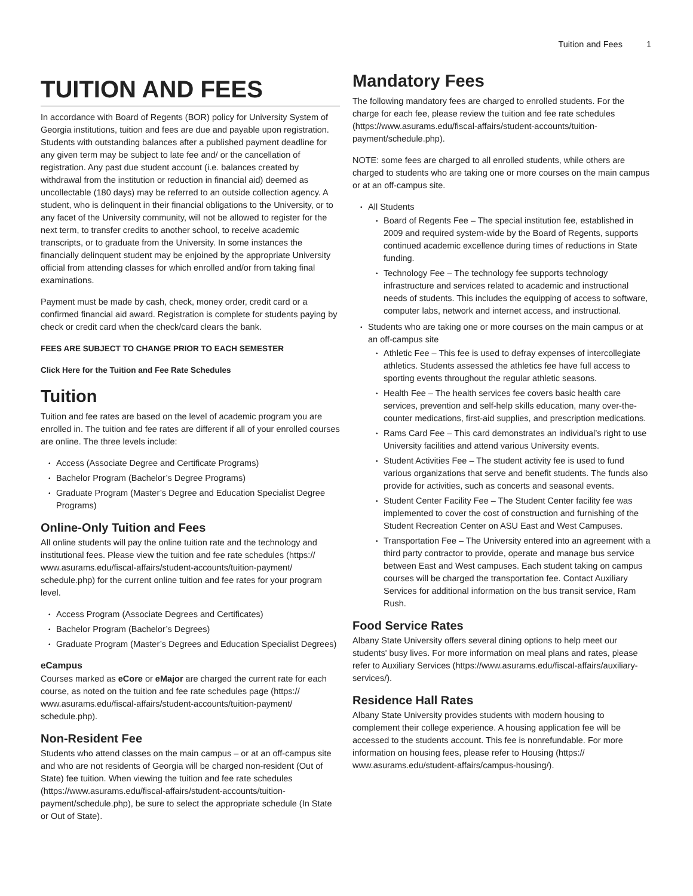Tuition and Fees 1
TUITION AND FEES
In accordance with Board of Regents (BOR) policy for University System of Georgia institutions, tuition and fees are due and payable upon registration. Students with outstanding balances after a published payment deadline for any given term may be subject to late fee and/ or the cancellation of registration. Any past due student account (i.e. balances created by withdrawal from the institution or reduction in financial aid) deemed as uncollectable (180 days) may be referred to an outside collection agency. A student, who is delinquent in their financial obligations to the University, or to any facet of the University community, will not be allowed to register for the next term, to transfer credits to another school, to receive academic transcripts, or to graduate from the University. In some instances the financially delinquent student may be enjoined by the appropriate University official from attending classes for which enrolled and/or from taking final examinations.
Payment must be made by cash, check, money order, credit card or a confirmed financial aid award. Registration is complete for students paying by check or credit card when the check/card clears the bank.
FEES ARE SUBJECT TO CHANGE PRIOR TO EACH SEMESTER
Click Here for the Tuition and Fee Rate Schedules
Tuition
Tuition and fee rates are based on the level of academic program you are enrolled in. The tuition and fee rates are different if all of your enrolled courses are online. The three levels include:
Access (Associate Degree and Certificate Programs)
Bachelor Program (Bachelor’s Degree Programs)
Graduate Program (Master’s Degree and Education Specialist Degree Programs)
Online-Only Tuition and Fees
All online students will pay the online tuition rate and the technology and institutional fees. Please view the tuition and fee rate schedules (https:// www.asurams.edu/fiscal-affairs/student-accounts/tuition-payment/ schedule.php) for the current online tuition and fee rates for your program level.
Access Program (Associate Degrees and Certificates)
Bachelor Program (Bachelor’s Degrees)
Graduate Program (Master’s Degrees and Education Specialist Degrees)
eCampus
Courses marked as eCore or eMajor are charged the current rate for each course, as noted on the tuition and fee rate schedules page (https:// www.asurams.edu/fiscal-affairs/student-accounts/tuition-payment/ schedule.php).
Non-Resident Fee
Students who attend classes on the main campus – or at an off-campus site and who are not residents of Georgia will be charged non-resident (Out of State) fee tuition. When viewing the tuition and fee rate schedules (https://www.asurams.edu/fiscal-affairs/student-accounts/tuition-payment/schedule.php), be sure to select the appropriate schedule (In State or Out of State).
Mandatory Fees
The following mandatory fees are charged to enrolled students. For the charge for each fee, please review the tuition and fee rate schedules (https://www.asurams.edu/fiscal-affairs/student-accounts/tuition-payment/schedule.php).
NOTE: some fees are charged to all enrolled students, while others are charged to students who are taking one or more courses on the main campus or at an off-campus site.
All Students
Board of Regents Fee – The special institution fee, established in 2009 and required system-wide by the Board of Regents, supports continued academic excellence during times of reductions in State funding.
Technology Fee – The technology fee supports technology infrastructure and services related to academic and instructional needs of students. This includes the equipping of access to software, computer labs, network and internet access, and instructional.
Students who are taking one or more courses on the main campus or at an off-campus site
Athletic Fee – This fee is used to defray expenses of intercollegiate athletics. Students assessed the athletics fee have full access to sporting events throughout the regular athletic seasons.
Health Fee – The health services fee covers basic health care services, prevention and self-help skills education, many over-the-counter medications, first-aid supplies, and prescription medications.
Rams Card Fee – This card demonstrates an individual’s right to use University facilities and attend various University events.
Student Activities Fee – The student activity fee is used to fund various organizations that serve and benefit students. The funds also provide for activities, such as concerts and seasonal events.
Student Center Facility Fee – The Student Center facility fee was implemented to cover the cost of construction and furnishing of the Student Recreation Center on ASU East and West Campuses.
Transportation Fee – The University entered into an agreement with a third party contractor to provide, operate and manage bus service between East and West campuses. Each student taking on campus courses will be charged the transportation fee. Contact Auxiliary Services for additional information on the bus transit service, Ram Rush.
Food Service Rates
Albany State University offers several dining options to help meet our students' busy lives. For more information on meal plans and rates, please refer to Auxiliary Services (https://www.asurams.edu/fiscal-affairs/auxiliary-services/).
Residence Hall Rates
Albany State University provides students with modern housing to complement their college experience. A housing application fee will be accessed to the students account. This fee is nonrefundable. For more information on housing fees, please refer to Housing (https:// www.asurams.edu/student-affairs/campus-housing/).